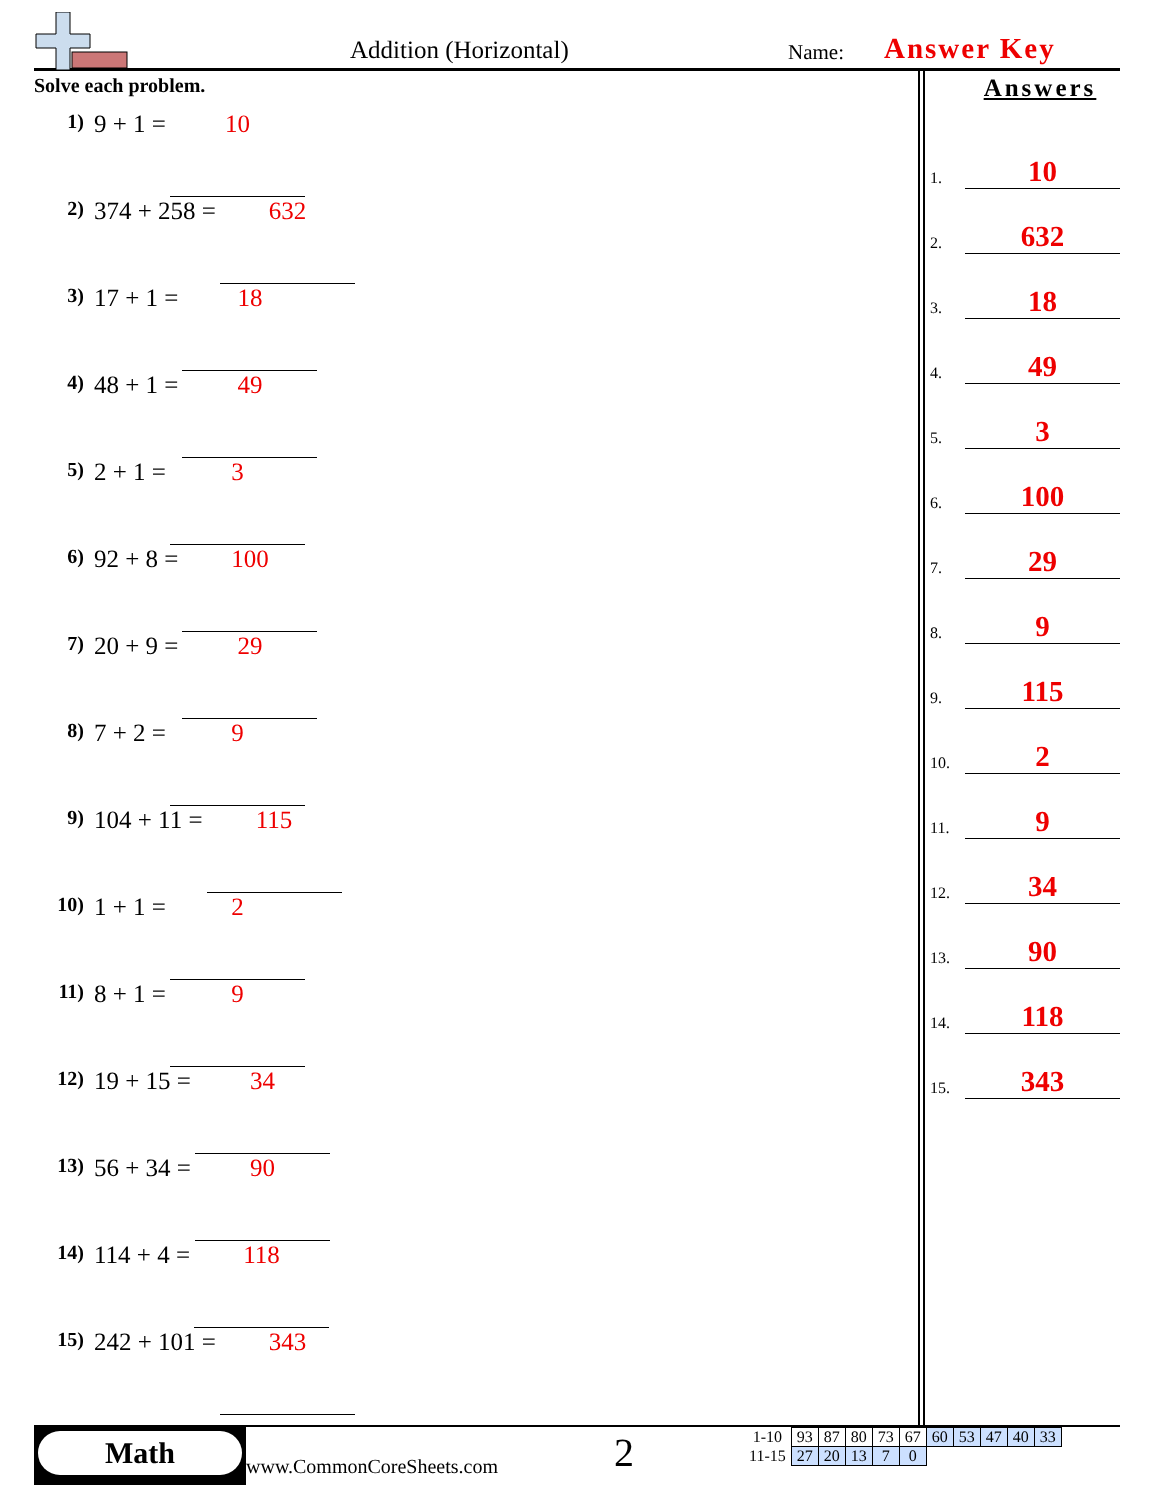Addition (Horizontal) Name: Answer Key
Solve each problem.
1) 9 + 1 = 10
2) 374 + 258 = 632
3) 17 + 1 = 18
4) 48 + 1 = 49
5) 2 + 1 = 3
6) 92 + 8 = 100
7) 20 + 9 = 29
8) 7 + 2 = 9
9) 104 + 11 = 115
10) 1 + 1 = 2
11) 8 + 1 = 9
12) 19 + 15 = 34
13) 56 + 34 = 90
14) 114 + 4 = 118
15) 242 + 101 = 343
Answers
1. 10
2. 632
3. 18
4. 49
5. 3
6. 100
7. 29
8. 9
9. 115
10. 2
11. 9
12. 34
13. 90
14. 118
15. 343
Math
www.CommonCoreSheets.com 2
| 1-10 | 93 | 87 | 80 | 73 | 67 | 60 | 53 | 47 | 40 | 33 |
| 11-15 | 27 | 20 | 13 | 7 | 0 | | | | | |